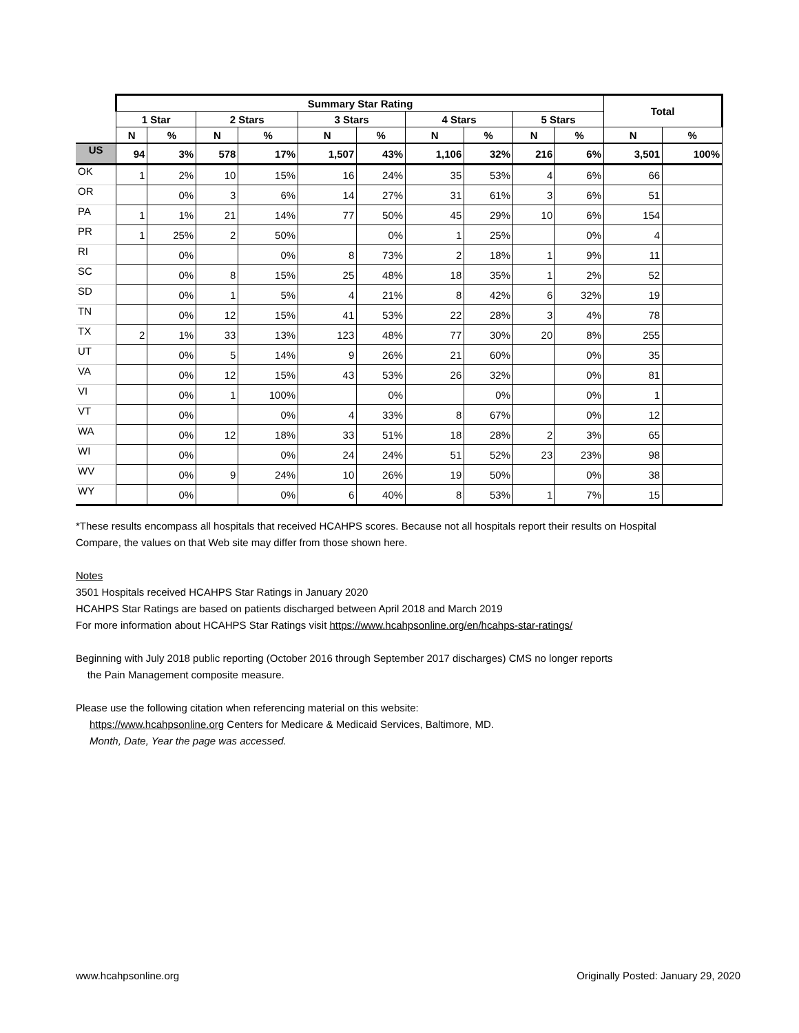| | Summary Star Rating | | | | | | | | | | Total | |
| --- | --- | --- | --- | --- | --- | --- | --- | --- | --- | --- | --- | --- |
| | 1 Star | | 2 Stars | | 3 Stars | | 4 Stars | | 5 Stars | | | |
| | N | % | N | % | N | % | N | % | N | % | N | % |
| US | 94 | 3% | 578 | 17% | 1,507 | 43% | 1,106 | 32% | 216 | 6% | 3,501 | 100% |
| OK | 1 | 2% | 10 | 15% | 16 | 24% | 35 | 53% | 4 | 6% | 66 | |
| OR | | 0% | 3 | 6% | 14 | 27% | 31 | 61% | 3 | 6% | 51 | |
| PA | 1 | 1% | 21 | 14% | 77 | 50% | 45 | 29% | 10 | 6% | 154 | |
| PR | 1 | 25% | 2 | 50% | | 0% | 1 | 25% | | 0% | 4 | |
| RI | | 0% | | 0% | 8 | 73% | 2 | 18% | 1 | 9% | 11 | |
| SC | | 0% | 8 | 15% | 25 | 48% | 18 | 35% | 1 | 2% | 52 | |
| SD | | 0% | 1 | 5% | 4 | 21% | 8 | 42% | 6 | 32% | 19 | |
| TN | | 0% | 12 | 15% | 41 | 53% | 22 | 28% | 3 | 4% | 78 | |
| TX | 2 | 1% | 33 | 13% | 123 | 48% | 77 | 30% | 20 | 8% | 255 | |
| UT | | 0% | 5 | 14% | 9 | 26% | 21 | 60% | | 0% | 35 | |
| VA | | 0% | 12 | 15% | 43 | 53% | 26 | 32% | | 0% | 81 | |
| VI | | 0% | 1 | 100% | | 0% | | 0% | | 0% | 1 | |
| VT | | 0% | | 0% | 4 | 33% | 8 | 67% | | 0% | 12 | |
| WA | | 0% | 12 | 18% | 33 | 51% | 18 | 28% | 2 | 3% | 65 | |
| WI | | 0% | | 0% | 24 | 24% | 51 | 52% | 23 | 23% | 98 | |
| WV | | 0% | 9 | 24% | 10 | 26% | 19 | 50% | | 0% | 38 | |
| WY | | 0% | | 0% | 6 | 40% | 8 | 53% | 1 | 7% | 15 | |
*These results encompass all hospitals that received HCAHPS scores. Because not all hospitals report their results on Hospital Compare, the values on that Web site may differ from those shown here.
Notes
3501 Hospitals received HCAHPS Star Ratings in January 2020
HCAHPS Star Ratings are based on patients discharged between April 2018 and March 2019
For more information about HCAHPS Star Ratings visit https://www.hcahpsonline.org/en/hcahps-star-ratings/
Beginning with July 2018 public reporting (October 2016 through September 2017 discharges) CMS no longer reports
the Pain Management composite measure.
Please use the following citation when referencing material on this website:
https://www.hcahpsonline.org Centers for Medicare & Medicaid Services, Baltimore, MD.
Month, Date, Year the page was accessed.
www.hcahpsonline.org Originally Posted: January 29, 2020